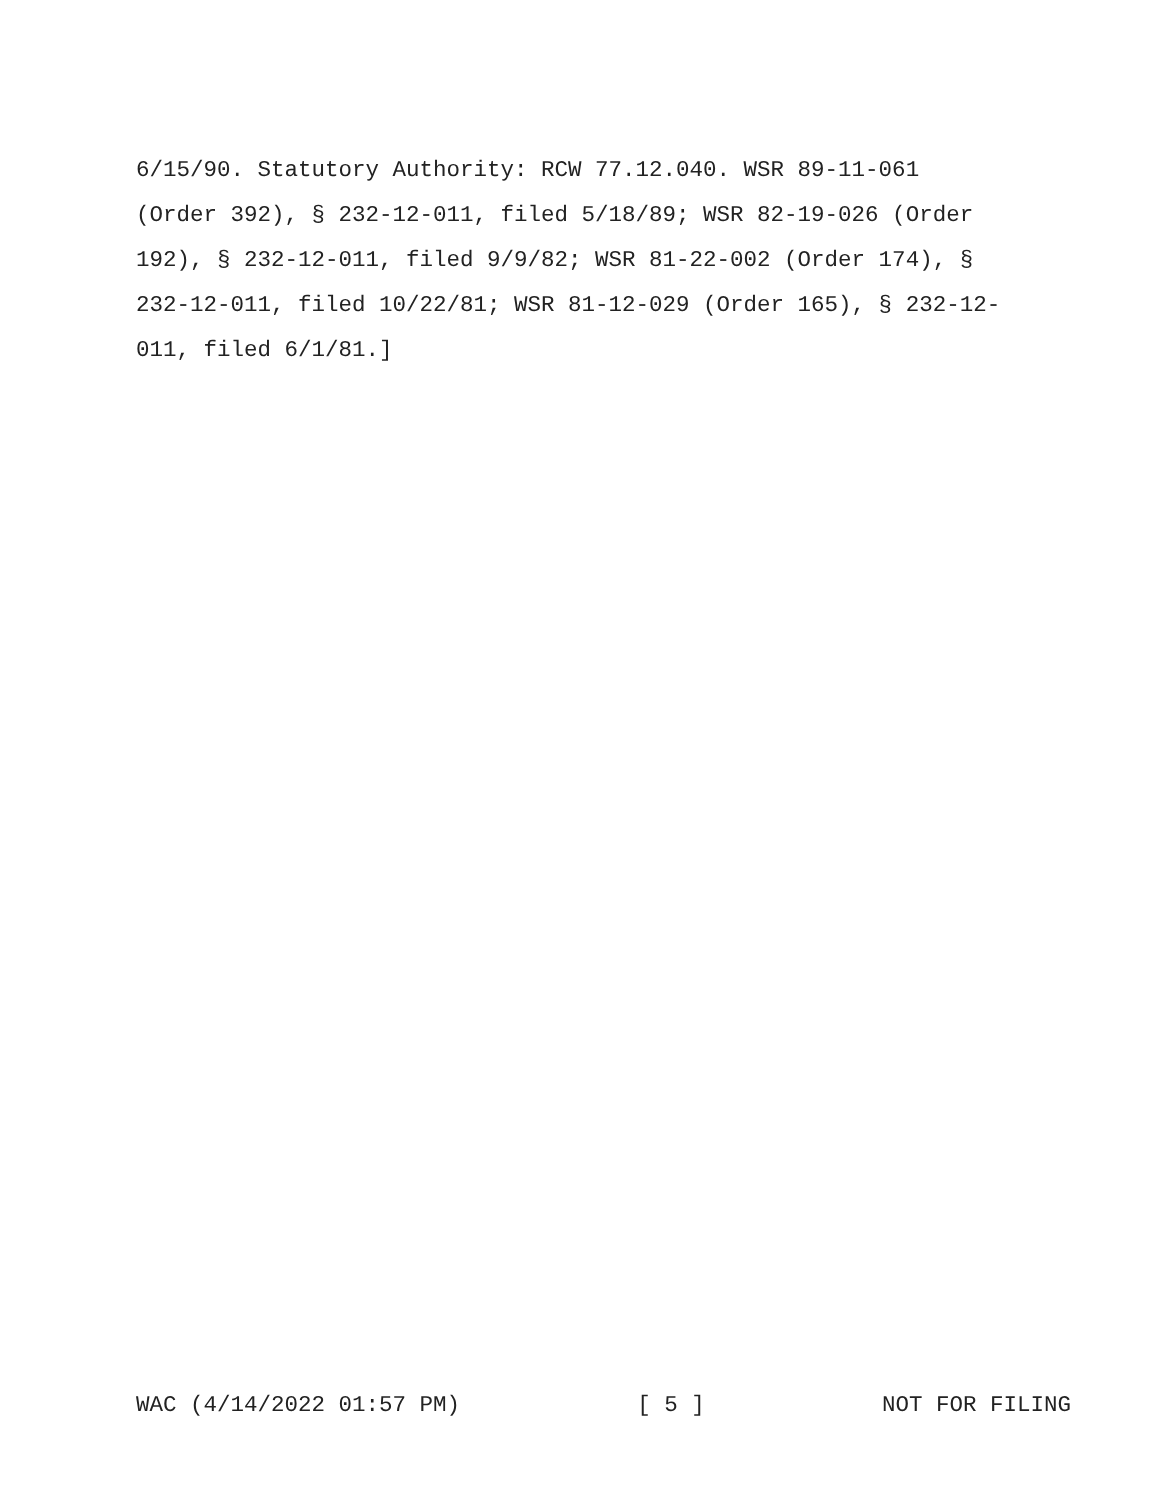6/15/90. Statutory Authority: RCW 77.12.040. WSR 89-11-061
(Order 392), § 232-12-011, filed 5/18/89; WSR 82-19-026 (Order
192), § 232-12-011, filed 9/9/82; WSR 81-22-002 (Order 174), §
232-12-011, filed 10/22/81; WSR 81-12-029 (Order 165), § 232-12-
011, filed 6/1/81.]
WAC (4/14/2022 01:57 PM) [ 5 ] NOT FOR FILING